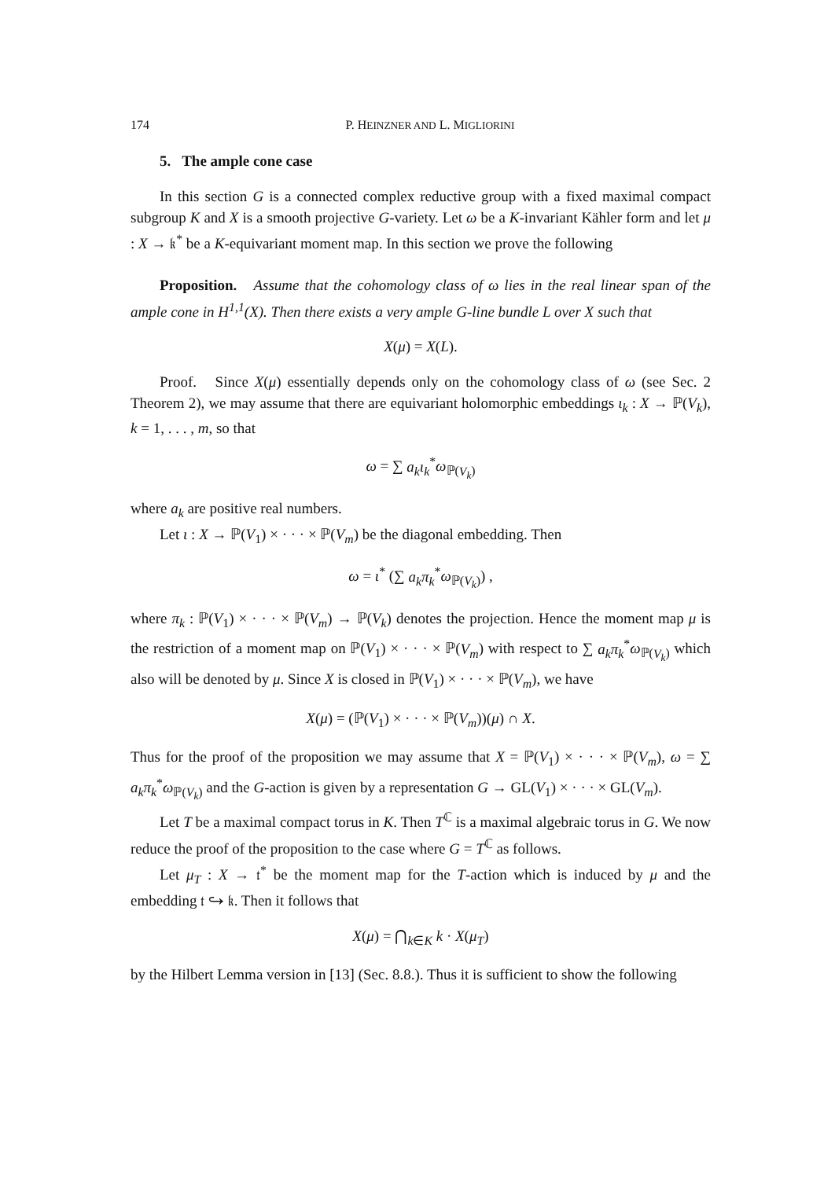174 P. HEINZNER AND L. MIGLIORINI
5. The ample cone case
In this section G is a connected complex reductive group with a fixed maximal compact subgroup K and X is a smooth projective G-variety. Let ω be a K-invariant Kähler form and let μ : X → 𝔨<sup>*</sup> be a K-equivariant moment map. In this section we prove the following
Proposition. Assume that the cohomology class of ω lies in the real linear span of the ample cone in H<sup>1,1</sup>(X). Then there exists a very ample G-line bundle L over X such that
X(μ) = X(L).
Proof. Since X(μ) essentially depends only on the cohomology class of ω (see Sec. 2 Theorem 2), we may assume that there are equivariant holomorphic embeddings ι<sub>k</sub> : X → ℙ(V<sub>k</sub>), k = 1, . . . , m, so that
ω = ∑ a<sub>k</sub>ι<sub>k</sub><sup>*</sup>ω<sub>ℙ(V<sub>k</sub>)</sub>
where a<sub>k</sub> are positive real numbers.
Let ι : X → ℙ(V<sub>1</sub>) × · · · × ℙ(V<sub>m</sub>) be the diagonal embedding. Then
ω = ι<sup>*</sup> (∑ a<sub>k</sub>π<sub>k</sub><sup>*</sup>ω<sub>ℙ(V<sub>k</sub>)</sub>) ,
where π<sub>k</sub> : ℙ(V<sub>1</sub>) × · · · × ℙ(V<sub>m</sub>) → ℙ(V<sub>k</sub>) denotes the projection. Hence the moment map μ is the restriction of a moment map on ℙ(V<sub>1</sub>) × · · · × ℙ(V<sub>m</sub>) with respect to ∑ a<sub>k</sub>π<sub>k</sub><sup>*</sup>ω<sub>ℙ(V<sub>k</sub>)</sub> which also will be denoted by μ. Since X is closed in ℙ(V<sub>1</sub>) × · · · × ℙ(V<sub>m</sub>), we have
X(μ) = (ℙ(V<sub>1</sub>) × · · · × ℙ(V<sub>m</sub>))(μ) ∩ X.
Thus for the proof of the proposition we may assume that X = ℙ(V<sub>1</sub>) × · · · × ℙ(V<sub>m</sub>), ω = ∑ a<sub>k</sub>π<sub>k</sub><sup>*</sup>ω<sub>ℙ(V<sub>k</sub>)</sub> and the G-action is given by a representation G → GL(V<sub>1</sub>) × · · · × GL(V<sub>m</sub>).
Let T be a maximal compact torus in K. Then T<sup>ℂ</sup> is a maximal algebraic torus in G. We now reduce the proof of the proposition to the case where G = T<sup>ℂ</sup> as follows.
Let μ<sub>T</sub> : X → 𝔱<sup>*</sup> be the moment map for the T-action which is induced by μ and the embedding 𝔱 ↪ 𝔨. Then it follows that
X(μ) = ⋂<sub>k∈K</sub> k · X(μ<sub>T</sub>)
by the Hilbert Lemma version in [13] (Sec. 8.8.). Thus it is sufficient to show the following